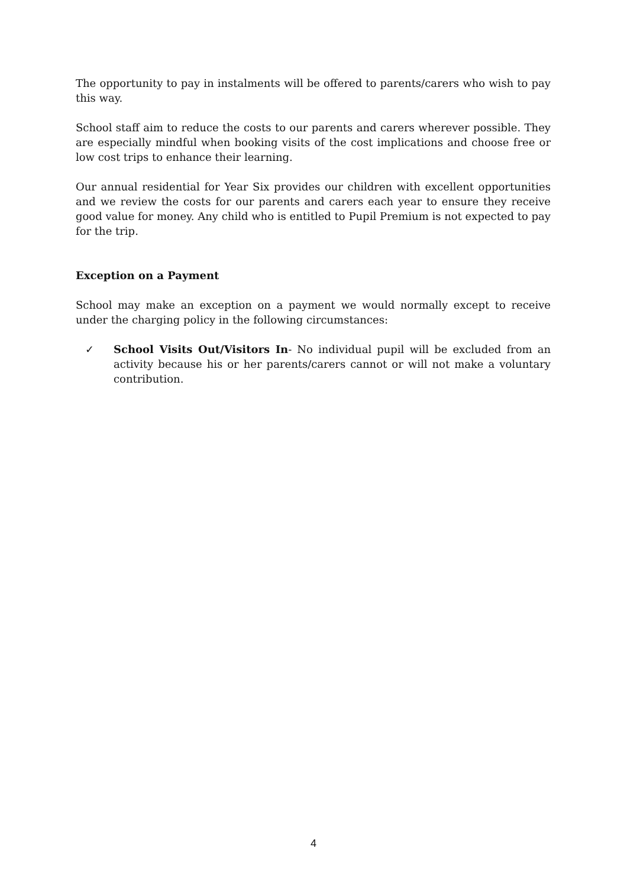The opportunity to pay in instalments will be offered to parents/carers who wish to pay this way.
School staff aim to reduce the costs to our parents and carers wherever possible. They are especially mindful when booking visits of the cost implications and choose free or low cost trips to enhance their learning.
Our annual residential for Year Six provides our children with excellent opportunities and we review the costs for our parents and carers each year to ensure they receive good value for money. Any child who is entitled to Pupil Premium is not expected to pay for the trip.
Exception on a Payment
School may make an exception on a payment we would normally except to receive under the charging policy in the following circumstances:
✓ School Visits Out/Visitors In- No individual pupil will be excluded from an activity because his or her parents/carers cannot or will not make a voluntary contribution.
4